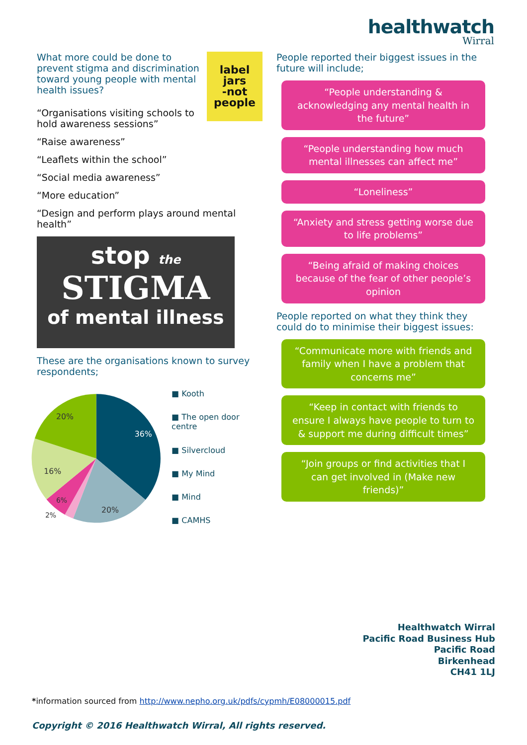healthwatch
Wirral
label
jars
-not
people
What more could be done to prevent stigma and discrimination toward young people with mental health issues?
“Organisations visiting schools to hold awareness sessions”
“Raise awareness”
“Leaflets within the school”
“Social media awareness”
“More education”
“Design and perform plays around mental health”
stop the
STIGMA
of mental illness
These are the organisations known to survey respondents;
36%
20%
16%
20%
6%
2%
■ Kooth
■ The open door centre
■ Silvercloud
■ My Mind
■ Mind
■ CAMHS
People reported their biggest issues in the future will include;
“People understanding & acknowledging any mental health in the future”
“People understanding how much mental illnesses can affect me”
“Loneliness”
“Anxiety and stress getting worse due to life problems”
“Being afraid of making choices because of the fear of other people’s opinion
People reported on what they think they could do to minimise their biggest issues:
“Communicate more with friends and family when I have a problem that concerns me”
“Keep in contact with friends to ensure I always have people to turn to & support me during difficult times”
“Join groups or find activities that I can get involved in (Make new friends)”
Healthwatch Wirral
Pacific Road Business Hub
Pacific Road
Birkenhead
CH41 1LJ
*information sourced from http://www.nepho.org.uk/pdfs/cypmh/E08000015.pdf
Copyright © 2016 Healthwatch Wirral, All rights reserved.